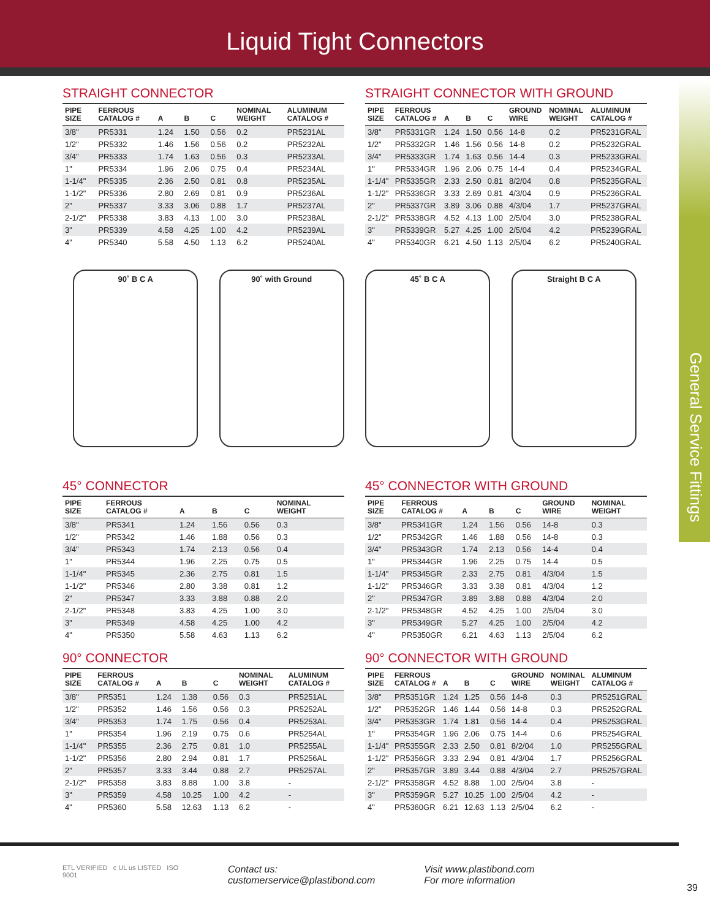Liquid Tight Connectors
General Service Fittings
STRAIGHT CONNECTOR
| PIPE SIZE | FERROUS CATALOG # | A | B | C | NOMINAL WEIGHT | ALUMINUM CATALOG # |
| --- | --- | --- | --- | --- | --- | --- |
| 3/8" | PR5331 | 1.24 | 1.50 | 0.56 | 0.2 | PR5231AL |
| 1/2" | PR5332 | 1.46 | 1.56 | 0.56 | 0.2 | PR5232AL |
| 3/4" | PR5333 | 1.74 | 1.63 | 0.56 | 0.3 | PR5233AL |
| 1" | PR5334 | 1.96 | 2.06 | 0.75 | 0.4 | PR5234AL |
| 1-1/4" | PR5335 | 2.36 | 2.50 | 0.81 | 0.8 | PR5235AL |
| 1-1/2" | PR5336 | 2.80 | 2.69 | 0.81 | 0.9 | PR5236AL |
| 2" | PR5337 | 3.33 | 3.06 | 0.88 | 1.7 | PR5237AL |
| 2-1/2" | PR5338 | 3.83 | 4.13 | 1.00 | 3.0 | PR5238AL |
| 3" | PR5339 | 4.58 | 4.25 | 1.00 | 4.2 | PR5239AL |
| 4" | PR5340 | 5.58 | 4.50 | 1.13 | 6.2 | PR5240AL |
STRAIGHT CONNECTOR WITH GROUND
| PIPE SIZE | FERROUS CATALOG # | A | B | C | GROUND WIRE | NOMINAL WEIGHT | ALUMINUM CATALOG # |
| --- | --- | --- | --- | --- | --- | --- | --- |
| 3/8" | PR5331GR | 1.24 | 1.50 | 0.56 | 14-8 | 0.2 | PR5231GRAL |
| 1/2" | PR5332GR | 1.46 | 1.56 | 0.56 | 14-8 | 0.2 | PR5232GRAL |
| 3/4" | PR5333GR | 1.74 | 1.63 | 0.56 | 14-4 | 0.3 | PR5233GRAL |
| 1" | PR5334GR | 1.96 | 2.06 | 0.75 | 14-4 | 0.4 | PR5234GRAL |
| 1-1/4" | PR5335GR | 2.33 | 2.50 | 0.81 | 8/2/04 | 0.8 | PR5235GRAL |
| 1-1/2" | PR5336GR | 3.33 | 2.69 | 0.81 | 4/3/04 | 0.9 | PR5236GRAL |
| 2" | PR5337GR | 3.89 | 3.06 | 0.88 | 4/3/04 | 1.7 | PR5237GRAL |
| 2-1/2" | PR5338GR | 4.52 | 4.13 | 1.00 | 2/5/04 | 3.0 | PR5238GRAL |
| 3" | PR5339GR | 5.27 | 4.25 | 1.00 | 2/5/04 | 4.2 | PR5239GRAL |
| 4" | PR5340GR | 6.21 | 4.50 | 1.13 | 2/5/04 | 6.2 | PR5240GRAL |
90˚ B C A 90˚ with Ground 45˚ B C A Straight B C A
45° CONNECTOR
| PIPE SIZE | FERROUS CATALOG # | A | B | C | NOMINAL WEIGHT | |
| --- | --- | --- | --- | --- | --- | --- |
| 3/8" | PR5341 | 1.24 | 1.56 | 0.56 | 0.3 | |
| 1/2" | PR5342 | 1.46 | 1.88 | 0.56 | 0.3 | |
| 3/4" | PR5343 | 1.74 | 2.13 | 0.56 | 0.4 | |
| 1" | PR5344 | 1.96 | 2.25 | 0.75 | 0.5 | |
| 1-1/4" | PR5345 | 2.36 | 2.75 | 0.81 | 1.5 | |
| 1-1/2" | PR5346 | 2.80 | 3.38 | 0.81 | 1.2 | |
| 2" | PR5347 | 3.33 | 3.88 | 0.88 | 2.0 | |
| 2-1/2" | PR5348 | 3.83 | 4.25 | 1.00 | 3.0 | |
| 3" | PR5349 | 4.58 | 4.25 | 1.00 | 4.2 | |
| 4" | PR5350 | 5.58 | 4.63 | 1.13 | 6.2 | |
45° CONNECTOR WITH GROUND
| PIPE SIZE | FERROUS CATALOG # | A | B | C | GROUND WIRE | NOMINAL WEIGHT | |
| --- | --- | --- | --- | --- | --- | --- | --- |
| 3/8" | PR5341GR | 1.24 | 1.56 | 0.56 | 14-8 | 0.3 | |
| 1/2" | PR5342GR | 1.46 | 1.88 | 0.56 | 14-8 | 0.3 | |
| 3/4" | PR5343GR | 1.74 | 2.13 | 0.56 | 14-4 | 0.4 | |
| 1" | PR5344GR | 1.96 | 2.25 | 0.75 | 14-4 | 0.5 | |
| 1-1/4" | PR5345GR | 2.33 | 2.75 | 0.81 | 4/3/04 | 1.5 | |
| 1-1/2" | PR5346GR | 3.33 | 3.38 | 0.81 | 4/3/04 | 1.2 | |
| 2" | PR5347GR | 3.89 | 3.88 | 0.88 | 4/3/04 | 2.0 | |
| 2-1/2" | PR5348GR | 4.52 | 4.25 | 1.00 | 2/5/04 | 3.0 | |
| 3" | PR5349GR | 5.27 | 4.25 | 1.00 | 2/5/04 | 4.2 | |
| 4" | PR5350GR | 6.21 | 4.63 | 1.13 | 2/5/04 | 6.2 | |
90° CONNECTOR
| PIPE SIZE | FERROUS CATALOG # | A | B | C | NOMINAL WEIGHT | ALUMINUM CATALOG # |
| --- | --- | --- | --- | --- | --- | --- |
| 3/8" | PR5351 | 1.24 | 1.38 | 0.56 | 0.3 | PR5251AL |
| 1/2" | PR5352 | 1.46 | 1.56 | 0.56 | 0.3 | PR5252AL |
| 3/4" | PR5353 | 1.74 | 1.75 | 0.56 | 0.4 | PR5253AL |
| 1" | PR5354 | 1.96 | 2.19 | 0.75 | 0.6 | PR5254AL |
| 1-1/4" | PR5355 | 2.36 | 2.75 | 0.81 | 1.0 | PR5255AL |
| 1-1/2" | PR5356 | 2.80 | 2.94 | 0.81 | 1.7 | PR5256AL |
| 2" | PR5357 | 3.33 | 3.44 | 0.88 | 2.7 | PR5257AL |
| 2-1/2" | PR5358 | 3.83 | 8.88 | 1.00 | 3.8 | - |
| 3" | PR5359 | 4.58 | 10.25 | 1.00 | 4.2 | - |
| 4" | PR5360 | 5.58 | 12.63 | 1.13 | 6.2 | - |
90° CONNECTOR WITH GROUND
| PIPE SIZE | FERROUS CATALOG # | A | B | C | GROUND WIRE | NOMINAL WEIGHT | ALUMINUM CATALOG # |
| --- | --- | --- | --- | --- | --- | --- | --- |
| 3/8" | PR5351GR | 1.24 | 1.25 | 0.56 | 14-8 | 0.3 | PR5251GRAL |
| 1/2" | PR5352GR | 1.46 | 1.44 | 0.56 | 14-8 | 0.3 | PR5252GRAL |
| 3/4" | PR5353GR | 1.74 | 1.81 | 0.56 | 14-4 | 0.4 | PR5253GRAL |
| 1" | PR5354GR | 1.96 | 2.06 | 0.75 | 14-4 | 0.6 | PR5254GRAL |
| 1-1/4" | PR5355GR | 2.33 | 2.50 | 0.81 | 8/2/04 | 1.0 | PR5255GRAL |
| 1-1/2" | PR5356GR | 3.33 | 2.94 | 0.81 | 4/3/04 | 1.7 | PR5256GRAL |
| 2" | PR5357GR | 3.89 | 3.44 | 0.88 | 4/3/04 | 2.7 | PR5257GRAL |
| 2-1/2" | PR5358GR | 4.52 | 8.88 | 1.00 | 2/5/04 | 3.8 | - |
| 3" | PR5359GR | 5.27 | 10.25 | 1.00 | 2/5/04 | 4.2 | - |
| 4" | PR5360GR | 6.21 | 12.63 | 1.13 | 2/5/04 | 6.2 | - |
ETL VERIFIED c UL us LISTED ISO 9001
Contact us:
customerservice@plastibond.com
Visit www.plastibond.com
For more information
39